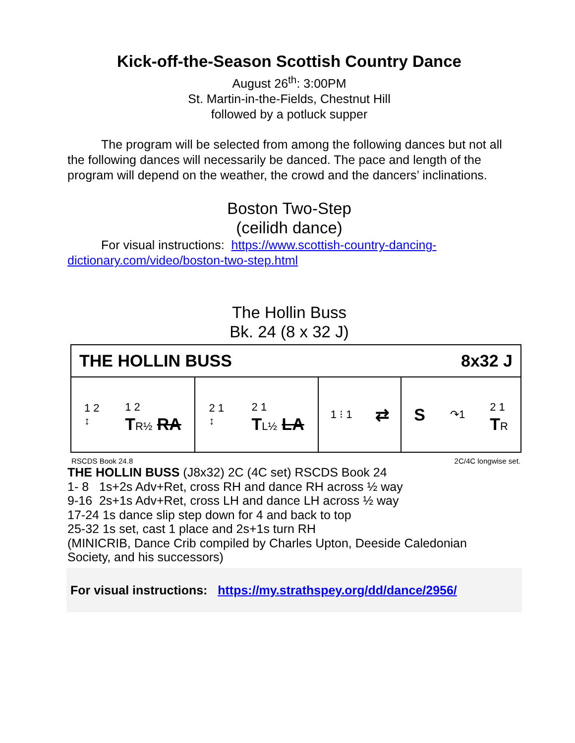Kick-off-the-Season Scottish Country Dance
August 26<sup>th</sup>: 3:00PM
St. Martin-in-the-Fields, Chestnut Hill
followed by a potluck supper
The program will be selected from among the following dances but not all the following dances will necessarily be danced. The pace and length of the program will depend on the weather, the crowd and the dancers’ inclinations.
Boston Two-Step
(ceilidh dance)
For visual instructions: https://www.scottish-country-dancing-dictionary.com/video/boston-two-step.html
The Hollin Buss
Bk. 24 (8 x 32 J)
THE HOLLIN BUSS 8x32 J
1 2
↕ 1 2
TR½ RA
2 1
↕ 2 1
TL½ LA
1 ⁝ 1 ⇄ S ↷1 2 1
TR
RSCDS Book 24.8 2C/4C longwise set.
THE HOLLIN BUSS (J8x32) 2C (4C set) RSCDS Book 24
1- 8 1s+2s Adv+Ret, cross RH and dance RH across ½ way
9-16 2s+1s Adv+Ret, cross LH and dance LH across ½ way
17-24 1s dance slip step down for 4 and back to top
25-32 1s set, cast 1 place and 2s+1s turn RH
(MINICRIB, Dance Crib compiled by Charles Upton, Deeside Caledonian Society, and his successors)
For visual instructions: https://my.strathspey.org/dd/dance/2956/